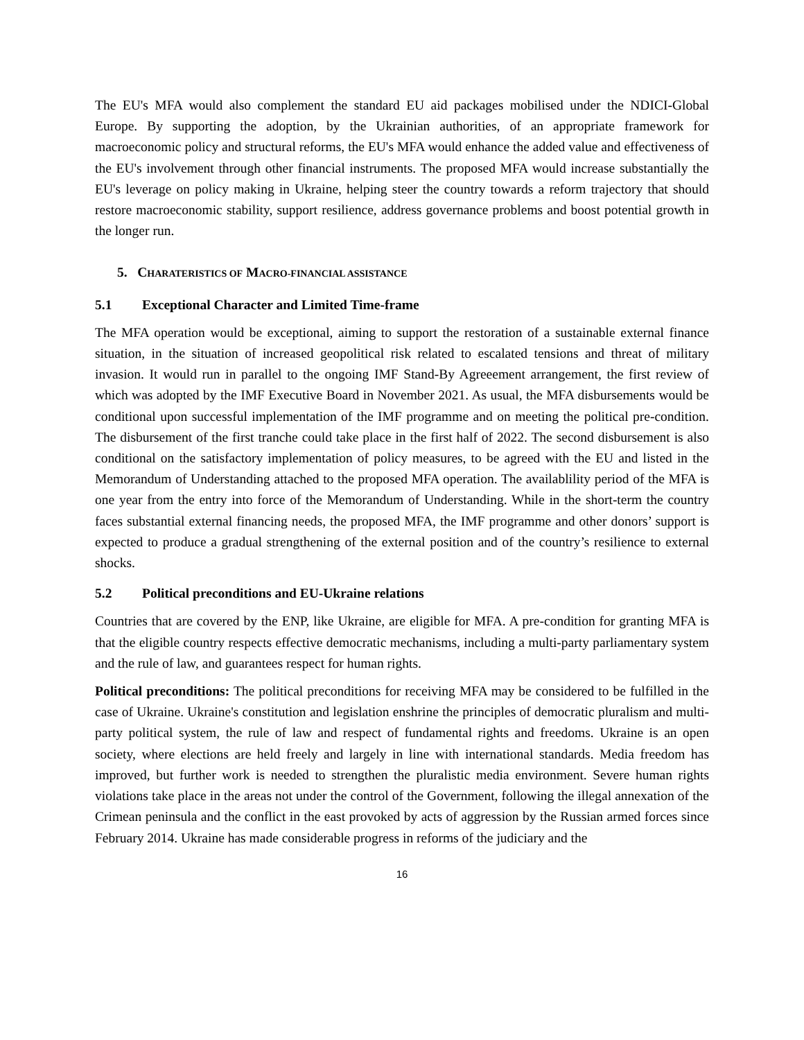The EU's MFA would also complement the standard EU aid packages mobilised under the NDICI-Global Europe. By supporting the adoption, by the Ukrainian authorities, of an appropriate framework for macroeconomic policy and structural reforms, the EU's MFA would enhance the added value and effectiveness of the EU's involvement through other financial instruments. The proposed MFA would increase substantially the EU's leverage on policy making in Ukraine, helping steer the country towards a reform trajectory that should restore macroeconomic stability, support resilience, address governance problems and boost potential growth in the longer run.
5. CHARATERISTICS OF MACRO-FINANCIAL ASSISTANCE
5.1 Exceptional Character and Limited Time-frame
The MFA operation would be exceptional, aiming to support the restoration of a sustainable external finance situation, in the situation of increased geopolitical risk related to escalated tensions and threat of military invasion. It would run in parallel to the ongoing IMF Stand-By Agreeement arrangement, the first review of which was adopted by the IMF Executive Board in November 2021. As usual, the MFA disbursements would be conditional upon successful implementation of the IMF programme and on meeting the political pre-condition. The disbursement of the first tranche could take place in the first half of 2022. The second disbursement is also conditional on the satisfactory implementation of policy measures, to be agreed with the EU and listed in the Memorandum of Understanding attached to the proposed MFA operation. The availablility period of the MFA is one year from the entry into force of the Memorandum of Understanding. While in the short-term the country faces substantial external financing needs, the proposed MFA, the IMF programme and other donors’ support is expected to produce a gradual strengthening of the external position and of the country’s resilience to external shocks.
5.2 Political preconditions and EU-Ukraine relations
Countries that are covered by the ENP, like Ukraine, are eligible for MFA. A pre-condition for granting MFA is that the eligible country respects effective democratic mechanisms, including a multi-party parliamentary system and the rule of law, and guarantees respect for human rights.
Political preconditions: The political preconditions for receiving MFA may be considered to be fulfilled in the case of Ukraine. Ukraine's constitution and legislation enshrine the principles of democratic pluralism and multi-party political system, the rule of law and respect of fundamental rights and freedoms. Ukraine is an open society, where elections are held freely and largely in line with international standards. Media freedom has improved, but further work is needed to strengthen the pluralistic media environment. Severe human rights violations take place in the areas not under the control of the Government, following the illegal annexation of the Crimean peninsula and the conflict in the east provoked by acts of aggression by the Russian armed forces since February 2014. Ukraine has made considerable progress in reforms of the judiciary and the
16